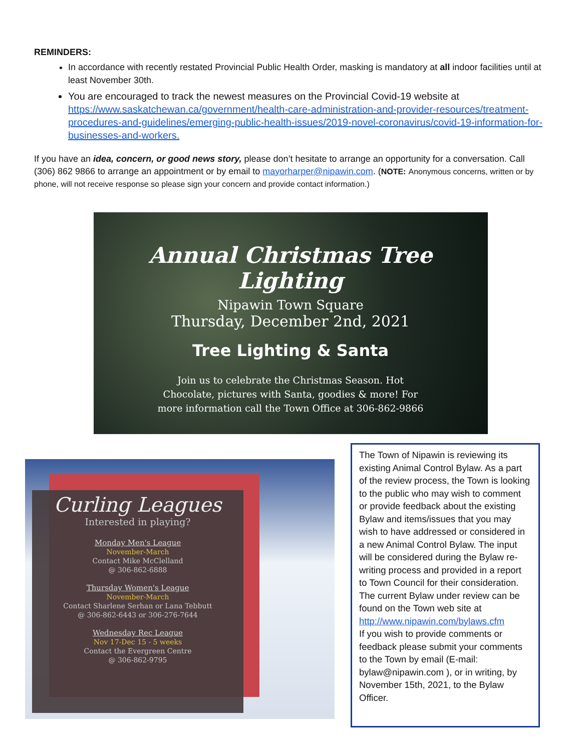REMINDERS:
In accordance with recently restated Provincial Public Health Order, masking is mandatory at all indoor facilities until at least November 30th.
You are encouraged to track the newest measures on the Provincial Covid-19 website at https://www.saskatchewan.ca/government/health-care-administration-and-provider-resources/treatment-procedures-and-guidelines/emerging-public-health-issues/2019-novel-coronavirus/covid-19-information-for-businesses-and-workers.
If you have an idea, concern, or good news story, please don’t hesitate to arrange an opportunity for a conversation. Call (306) 862 9866 to arrange an appointment or by email to mayorharper@nipawin.com. (NOTE: Anonymous concerns, written or by phone, will not receive response so please sign your concern and provide contact information.)
Annual Christmas Tree Lighting
Nipawin Town Square
Thursday, December 2nd, 2021
Tree Lighting & Santa
Join us to celebrate the Christmas Season. Hot
Chocolate, pictures with Santa, goodies & more! For
more information call the Town Office at 306-862-9866
Curling Leagues
Interested in playing?
Monday Men's League
November-March
Contact Mike McClelland
@ 306-862-6888
Thursday Women's League
November-March
Contact Sharlene Serhan or Lana Tebbutt
@ 306-862-6443 or 306-276-7644
Wednesday Rec League
Nov 17-Dec 15 - 5 weeks
Contact the Evergreen Centre
@ 306-862-9795
The Town of Nipawin is reviewing its existing Animal Control Bylaw. As a part of the review process, the Town is looking to the public who may wish to comment or provide feedback about the existing Bylaw and items/issues that you may wish to have addressed or considered in a new Animal Control Bylaw. The input will be considered during the Bylaw re-writing process and provided in a report to Town Council for their consideration.
The current Bylaw under review can be found on the Town web site at http://www.nipawin.com/bylaws.cfm
If you wish to provide comments or feedback please submit your comments to the Town by email (E-mail: bylaw@nipawin.com ), or in writing, by November 15th, 2021, to the Bylaw Officer.